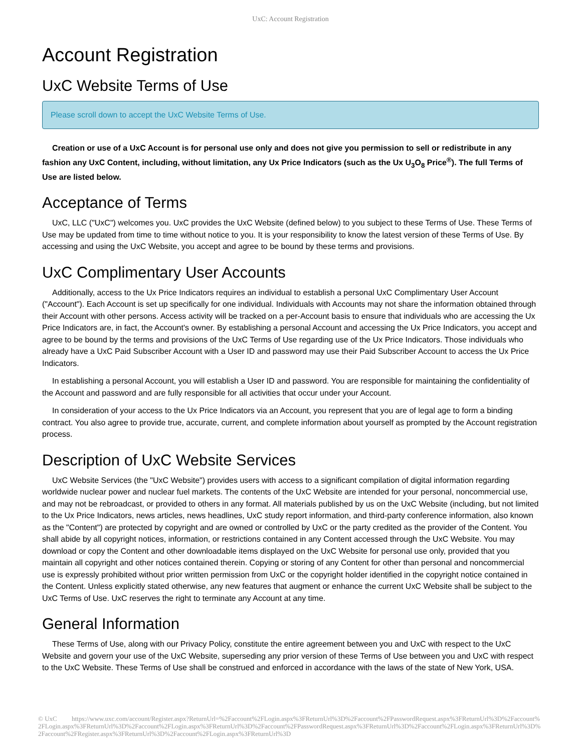UxC: Account Registration
Account Registration
UxC Website Terms of Use
Please scroll down to accept the UxC Website Terms of Use.
Creation or use of a UxC Account is for personal use only and does not give you permission to sell or redistribute in any fashion any UxC Content, including, without limitation, any Ux Price Indicators (such as the Ux U<sub>3</sub>O<sub>8</sub> Price<sup>®</sup>). The full Terms of Use are listed below.
Acceptance of Terms
UxC, LLC ("UxC") welcomes you. UxC provides the UxC Website (defined below) to you subject to these Terms of Use. These Terms of Use may be updated from time to time without notice to you. It is your responsibility to know the latest version of these Terms of Use. By accessing and using the UxC Website, you accept and agree to be bound by these terms and provisions.
UxC Complimentary User Accounts
Additionally, access to the Ux Price Indicators requires an individual to establish a personal UxC Complimentary User Account ("Account"). Each Account is set up specifically for one individual. Individuals with Accounts may not share the information obtained through their Account with other persons. Access activity will be tracked on a per-Account basis to ensure that individuals who are accessing the Ux Price Indicators are, in fact, the Account's owner. By establishing a personal Account and accessing the Ux Price Indicators, you accept and agree to be bound by the terms and provisions of the UxC Terms of Use regarding use of the Ux Price Indicators. Those individuals who already have a UxC Paid Subscriber Account with a User ID and password may use their Paid Subscriber Account to access the Ux Price Indicators.
In establishing a personal Account, you will establish a User ID and password. You are responsible for maintaining the confidentiality of the Account and password and are fully responsible for all activities that occur under your Account.
In consideration of your access to the Ux Price Indicators via an Account, you represent that you are of legal age to form a binding contract. You also agree to provide true, accurate, current, and complete information about yourself as prompted by the Account registration process.
Description of UxC Website Services
UxC Website Services (the "UxC Website") provides users with access to a significant compilation of digital information regarding worldwide nuclear power and nuclear fuel markets. The contents of the UxC Website are intended for your personal, noncommercial use, and may not be rebroadcast, or provided to others in any format. All materials published by us on the UxC Website (including, but not limited to the Ux Price Indicators, news articles, news headlines, UxC study report information, and third-party conference information, also known as the "Content") are protected by copyright and are owned or controlled by UxC or the party credited as the provider of the Content. You shall abide by all copyright notices, information, or restrictions contained in any Content accessed through the UxC Website. You may download or copy the Content and other downloadable items displayed on the UxC Website for personal use only, provided that you maintain all copyright and other notices contained therein. Copying or storing of any Content for other than personal and noncommercial use is expressly prohibited without prior written permission from UxC or the copyright holder identified in the copyright notice contained in the Content. Unless explicitly stated otherwise, any new features that augment or enhance the current UxC Website shall be subject to the UxC Terms of Use. UxC reserves the right to terminate any Account at any time.
General Information
These Terms of Use, along with our Privacy Policy, constitute the entire agreement between you and UxC with respect to the UxC Website and govern your use of the UxC Website, superseding any prior version of these Terms of Use between you and UxC with respect to the UxC Website. These Terms of Use shall be construed and enforced in accordance with the laws of the state of New York, USA.
© UxC https://www.uxc.com/account/Register.aspx?ReturnUrl=%2Faccount%2FLogin.aspx%3FReturnUrl%3D%2Faccount%2FPasswordRequest.aspx%3FReturnUrl%3D%2Faccount%2FLogin.aspx%3FReturnUrl%3D%2Faccount%2FLogin.aspx%3FReturnUrl%3D%2Faccount%2FPasswordRequest.aspx%3FReturnUrl%3D%2Faccount%2FLogin.aspx%3FReturnUrl%3D%2Faccount%2FRegister.aspx%3FReturnUrl%3D%2Faccount%2FLogin.aspx%3FReturnUrl%3D